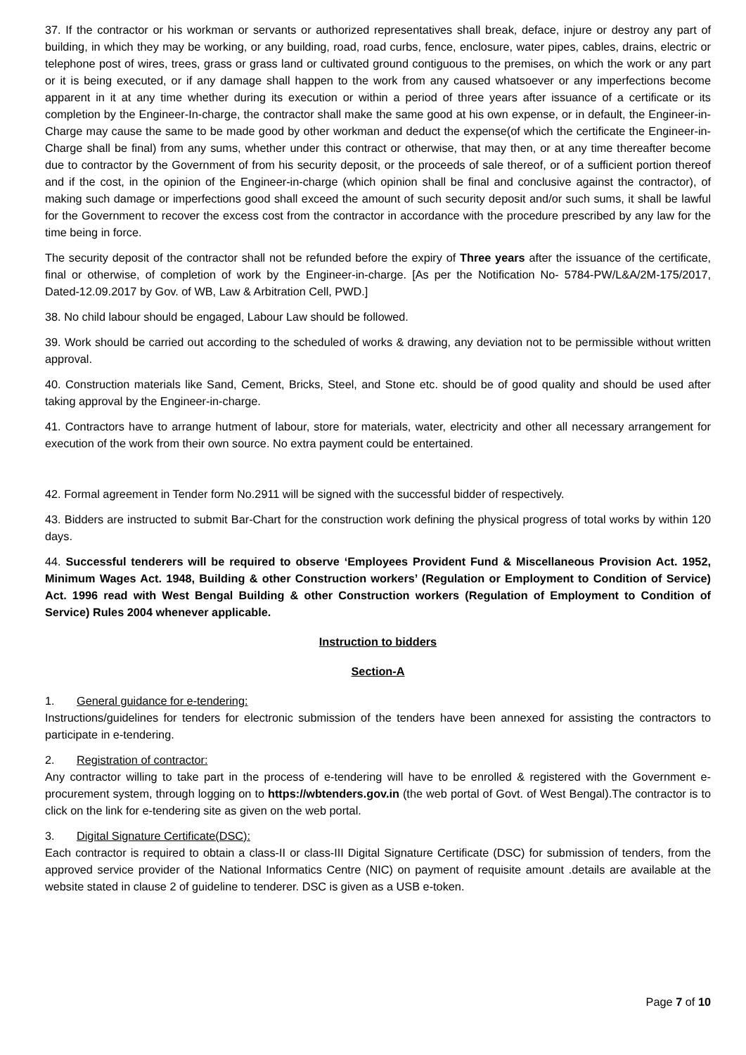37. If the contractor or his workman or servants or authorized representatives shall break, deface, injure or destroy any part of building, in which they may be working, or any building, road, road curbs, fence, enclosure, water pipes, cables, drains, electric or telephone post of wires, trees, grass or grass land or cultivated ground contiguous to the premises, on which the work or any part or it is being executed, or if any damage shall happen to the work from any caused whatsoever or any imperfections become apparent in it at any time whether during its execution or within a period of three years after issuance of a certificate or its completion by the Engineer-In-charge, the contractor shall make the same good at his own expense, or in default, the Engineer-in-Charge may cause the same to be made good by other workman and deduct the expense(of which the certificate the Engineer-in-Charge shall be final) from any sums, whether under this contract or otherwise, that may then, or at any time thereafter become due to contractor by the Government of from his security deposit, or the proceeds of sale thereof, or of a sufficient portion thereof and if the cost, in the opinion of the Engineer-in-charge (which opinion shall be final and conclusive against the contractor), of making such damage or imperfections good shall exceed the amount of such security deposit and/or such sums, it shall be lawful for the Government to recover the excess cost from the contractor in accordance with the procedure prescribed by any law for the time being in force.
The security deposit of the contractor shall not be refunded before the expiry of Three years after the issuance of the certificate, final or otherwise, of completion of work by the Engineer-in-charge. [As per the Notification No- 5784-PW/L&A/2M-175/2017, Dated-12.09.2017 by Gov. of WB, Law & Arbitration Cell, PWD.]
38. No child labour should be engaged, Labour Law should be followed.
39. Work should be carried out according to the scheduled of works & drawing, any deviation not to be permissible without written approval.
40. Construction materials like Sand, Cement, Bricks, Steel, and Stone etc. should be of good quality and should be used after taking approval by the Engineer-in-charge.
41. Contractors have to arrange hutment of labour, store for materials, water, electricity and other all necessary arrangement for execution of the work from their own source. No extra payment could be entertained.
42. Formal agreement in Tender form No.2911 will be signed with the successful bidder of respectively.
43. Bidders are instructed to submit Bar-Chart for the construction work defining the physical progress of total works by within 120 days.
44. Successful tenderers will be required to observe ‘Employees Provident Fund & Miscellaneous Provision Act. 1952, Minimum Wages Act. 1948, Building & other Construction workers’ (Regulation or Employment to Condition of Service) Act. 1996 read with West Bengal Building & other Construction workers (Regulation of Employment to Condition of Service) Rules 2004 whenever applicable.
Instruction to bidders
Section-A
1. General guidance for e-tendering:
Instructions/guidelines for tenders for electronic submission of the tenders have been annexed for assisting the contractors to participate in e-tendering.
2. Registration of contractor:
Any contractor willing to take part in the process of e-tendering will have to be enrolled & registered with the Government e-procurement system, through logging on to https://wbtenders.gov.in (the web portal of Govt. of West Bengal).The contractor is to click on the link for e-tendering site as given on the web portal.
3. Digital Signature Certificate(DSC):
Each contractor is required to obtain a class-II or class-III Digital Signature Certificate (DSC) for submission of tenders, from the approved service provider of the National Informatics Centre (NIC) on payment of requisite amount .details are available at the website stated in clause 2 of guideline to tenderer. DSC is given as a USB e-token.
Page 7 of 10